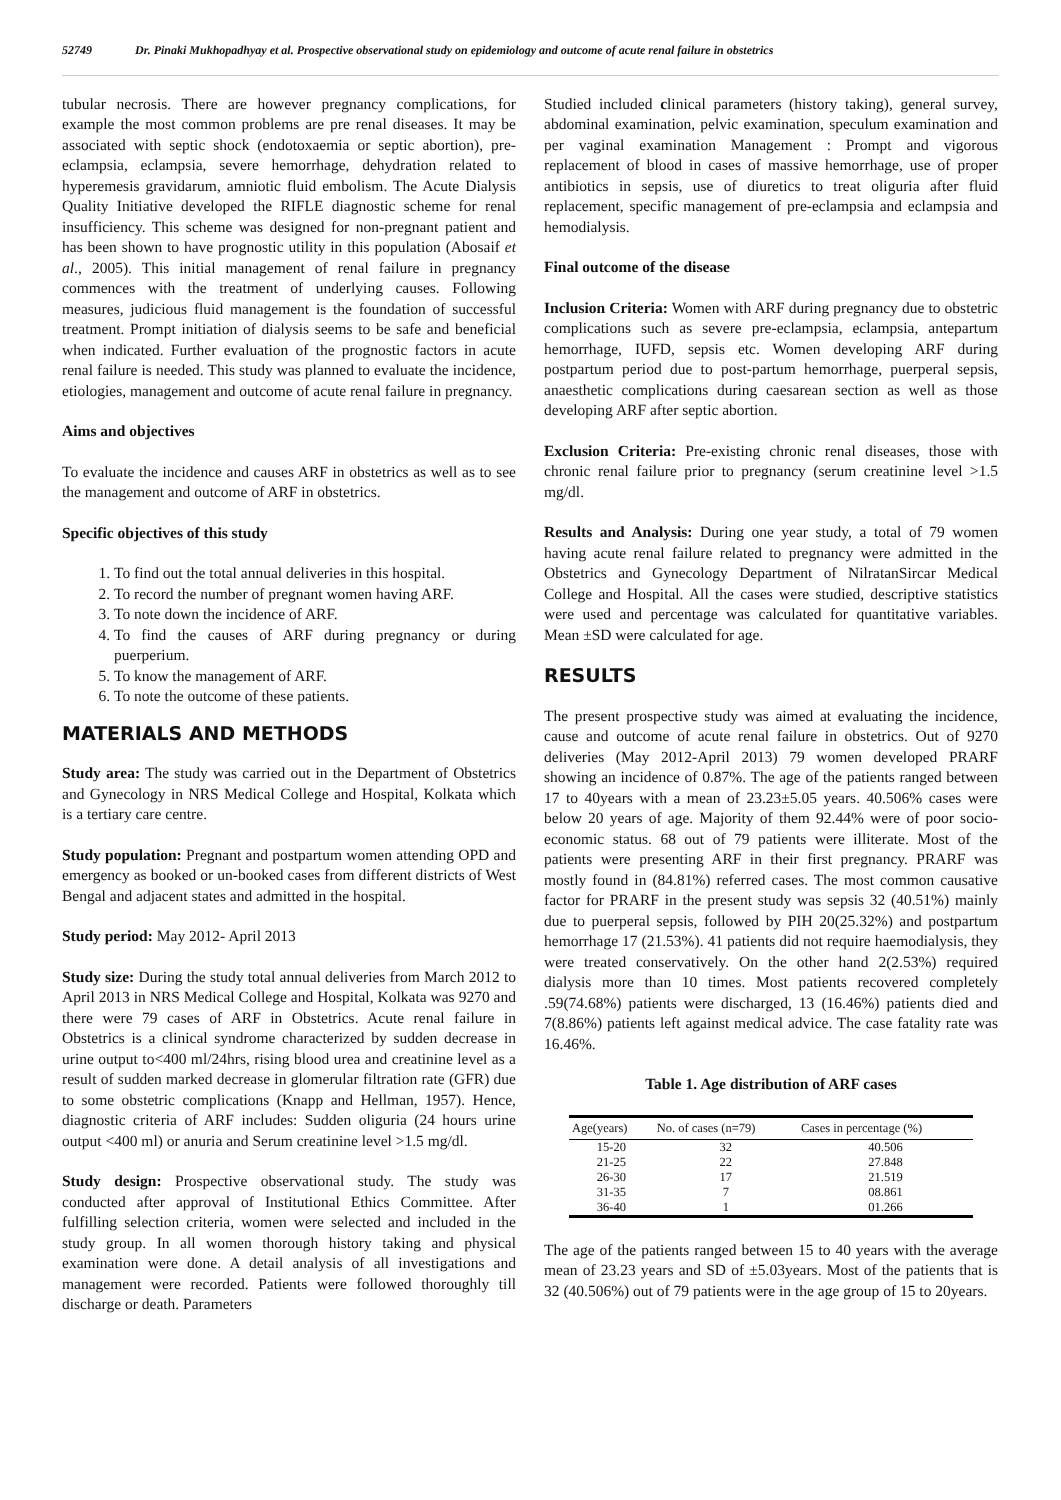52749 Dr. Pinaki Mukhopadhyay et al. Prospective observational study on epidemiology and outcome of acute renal failure in obstetrics
tubular necrosis. There are however pregnancy complications, for example the most common problems are pre renal diseases. It may be associated with septic shock (endotoxaemia or septic abortion), pre-eclampsia, eclampsia, severe hemorrhage, dehydration related to hyperemesis gravidarum, amniotic fluid embolism. The Acute Dialysis Quality Initiative developed the RIFLE diagnostic scheme for renal insufficiency. This scheme was designed for non-pregnant patient and has been shown to have prognostic utility in this population (Abosaif et al., 2005). This initial management of renal failure in pregnancy commences with the treatment of underlying causes. Following measures, judicious fluid management is the foundation of successful treatment. Prompt initiation of dialysis seems to be safe and beneficial when indicated. Further evaluation of the prognostic factors in acute renal failure is needed. This study was planned to evaluate the incidence, etiologies, management and outcome of acute renal failure in pregnancy.
Aims and objectives
To evaluate the incidence and causes ARF in obstetrics as well as to see the management and outcome of ARF in obstetrics.
Specific objectives of this study
1. To find out the total annual deliveries in this hospital.
2. To record the number of pregnant women having ARF.
3. To note down the incidence of ARF.
4. To find the causes of ARF during pregnancy or during puerperium.
5. To know the management of ARF.
6. To note the outcome of these patients.
MATERIALS AND METHODS
Study area: The study was carried out in the Department of Obstetrics and Gynecology in NRS Medical College and Hospital, Kolkata which is a tertiary care centre.
Study population: Pregnant and postpartum women attending OPD and emergency as booked or un-booked cases from different districts of West Bengal and adjacent states and admitted in the hospital.
Study period: May 2012- April 2013
Study size: During the study total annual deliveries from March 2012 to April 2013 in NRS Medical College and Hospital, Kolkata was 9270 and there were 79 cases of ARF in Obstetrics. Acute renal failure in Obstetrics is a clinical syndrome characterized by sudden decrease in urine output to<400 ml/24hrs, rising blood urea and creatinine level as a result of sudden marked decrease in glomerular filtration rate (GFR) due to some obstetric complications (Knapp and Hellman, 1957). Hence, diagnostic criteria of ARF includes: Sudden oliguria (24 hours urine output <400 ml) or anuria and Serum creatinine level >1.5 mg/dl.
Study design: Prospective observational study. The study was conducted after approval of Institutional Ethics Committee. After fulfilling selection criteria, women were selected and included in the study group. In all women thorough history taking and physical examination were done. A detail analysis of all investigations and management were recorded. Patients were followed thoroughly till discharge or death. Parameters
Studied included clinical parameters (history taking), general survey, abdominal examination, pelvic examination, speculum examination and per vaginal examination Management : Prompt and vigorous replacement of blood in cases of massive hemorrhage, use of proper antibiotics in sepsis, use of diuretics to treat oliguria after fluid replacement, specific management of pre-eclampsia and eclampsia and hemodialysis.
Final outcome of the disease
Inclusion Criteria: Women with ARF during pregnancy due to obstetric complications such as severe pre-eclampsia, eclampsia, antepartum hemorrhage, IUFD, sepsis etc. Women developing ARF during postpartum period due to post-partum hemorrhage, puerperal sepsis, anaesthetic complications during caesarean section as well as those developing ARF after septic abortion.
Exclusion Criteria: Pre-existing chronic renal diseases, those with chronic renal failure prior to pregnancy (serum creatinine level >1.5 mg/dl.
Results and Analysis: During one year study, a total of 79 women having acute renal failure related to pregnancy were admitted in the Obstetrics and Gynecology Department of NilratanSircar Medical College and Hospital. All the cases were studied, descriptive statistics were used and percentage was calculated for quantitative variables. Mean ±SD were calculated for age.
RESULTS
The present prospective study was aimed at evaluating the incidence, cause and outcome of acute renal failure in obstetrics. Out of 9270 deliveries (May 2012-April 2013) 79 women developed PRARF showing an incidence of 0.87%. The age of the patients ranged between 17 to 40years with a mean of 23.23±5.05 years. 40.506% cases were below 20 years of age. Majority of them 92.44% were of poor socio-economic status. 68 out of 79 patients were illiterate. Most of the patients were presenting ARF in their first pregnancy. PRARF was mostly found in (84.81%) referred cases. The most common causative factor for PRARF in the present study was sepsis 32 (40.51%) mainly due to puerperal sepsis, followed by PIH 20(25.32%) and postpartum hemorrhage 17 (21.53%). 41 patients did not require haemodialysis, they were treated conservatively. On the other hand 2(2.53%) required dialysis more than 10 times. Most patients recovered completely .59(74.68%) patients were discharged, 13 (16.46%) patients died and 7(8.86%) patients left against medical advice. The case fatality rate was 16.46%.
Table 1. Age distribution of ARF cases
| Age(years) | No. of cases (n=79) | Cases in percentage (%) |
| --- | --- | --- |
| 15-20 | 32 | 40.506 |
| 21-25 | 22 | 27.848 |
| 26-30 | 17 | 21.519 |
| 31-35 | 7 | 08.861 |
| 36-40 | 1 | 01.266 |
The age of the patients ranged between 15 to 40 years with the average mean of 23.23 years and SD of ±5.03years. Most of the patients that is 32 (40.506%) out of 79 patients were in the age group of 15 to 20years.